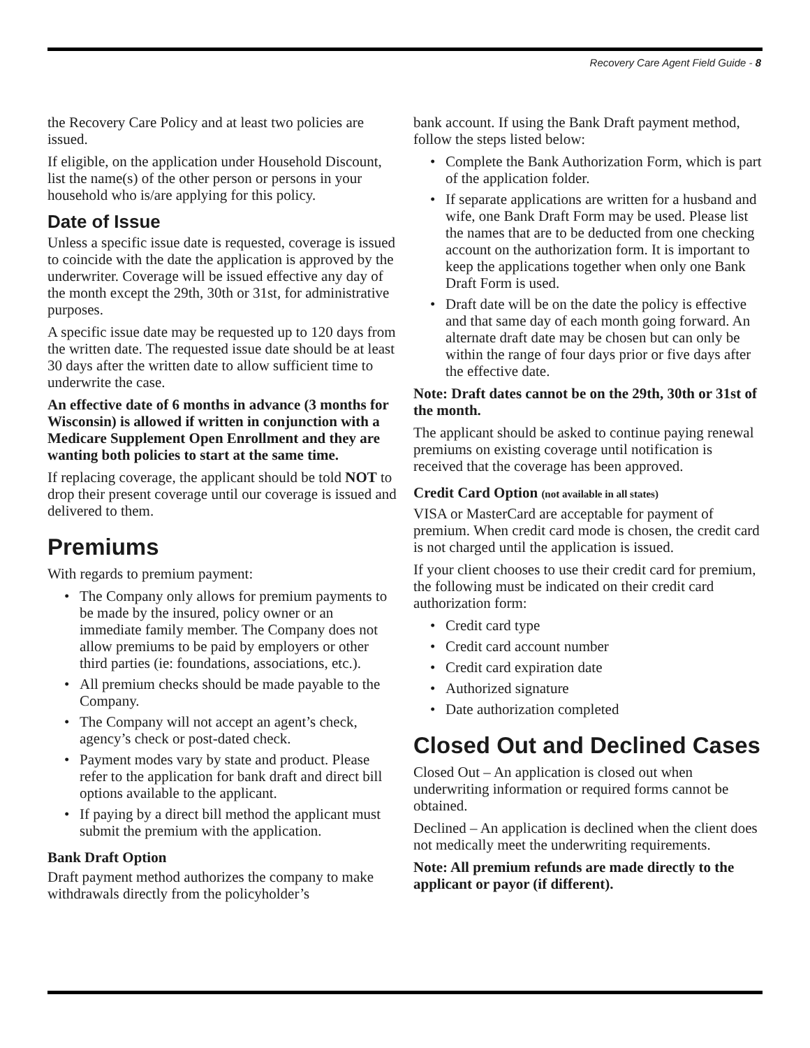Recovery Care Agent Field Guide - 8
the Recovery Care Policy and at least two policies are issued.
If eligible, on the application under Household Discount, list the name(s) of the other person or persons in your household who is/are applying for this policy.
Date of Issue
Unless a specific issue date is requested, coverage is issued to coincide with the date the application is approved by the underwriter. Coverage will be issued effective any day of the month except the 29th, 30th or 31st, for administrative purposes.
A specific issue date may be requested up to 120 days from the written date. The requested issue date should be at least 30 days after the written date to allow sufficient time to underwrite the case.
An effective date of 6 months in advance (3 months for Wisconsin) is allowed if written in conjunction with a Medicare Supplement Open Enrollment and they are wanting both policies to start at the same time.
If replacing coverage, the applicant should be told NOT to drop their present coverage until our coverage is issued and delivered to them.
Premiums
With regards to premium payment:
• The Company only allows for premium payments to be made by the insured, policy owner or an immediate family member. The Company does not allow premiums to be paid by employers or other third parties (ie: foundations, associations, etc.).
• All premium checks should be made payable to the Company.
• The Company will not accept an agent’s check, agency’s check or post-dated check.
• Payment modes vary by state and product. Please refer to the application for bank draft and direct bill options available to the applicant.
• If paying by a direct bill method the applicant must submit the premium with the application.
Bank Draft Option
Draft payment method authorizes the company to make withdrawals directly from the policyholder’s
bank account. If using the Bank Draft payment method, follow the steps listed below:
• Complete the Bank Authorization Form, which is part of the application folder.
• If separate applications are written for a husband and wife, one Bank Draft Form may be used. Please list the names that are to be deducted from one checking account on the authorization form. It is important to keep the applications together when only one Bank Draft Form is used.
• Draft date will be on the date the policy is effective and that same day of each month going forward. An alternate draft date may be chosen but can only be within the range of four days prior or five days after the effective date.
Note: Draft dates cannot be on the 29th, 30th or 31st of the month.
The applicant should be asked to continue paying renewal premiums on existing coverage until notification is received that the coverage has been approved.
Credit Card Option (not available in all states)
VISA or MasterCard are acceptable for payment of premium. When credit card mode is chosen, the credit card is not charged until the application is issued.
If your client chooses to use their credit card for premium, the following must be indicated on their credit card authorization form:
• Credit card type
• Credit card account number
• Credit card expiration date
• Authorized signature
• Date authorization completed
Closed Out and Declined Cases
Closed Out – An application is closed out when underwriting information or required forms cannot be obtained.
Declined – An application is declined when the client does not medically meet the underwriting requirements.
Note: All premium refunds are made directly to the applicant or payor (if different).